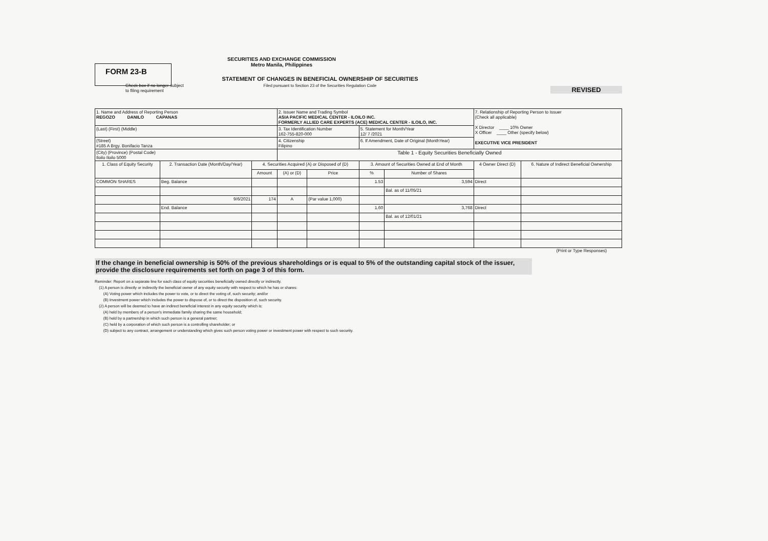SECURITIES AND EXCHANGE COMMISSION
Metro Manila, Philippines
FORM 23-B
REVISED
STATEMENT OF CHANGES IN BENEFICIAL OWNERSHIP OF SECURITIES
Filed pursuant to Section 23 of the Securities Regulation Code
Check box if no longer subject
to filing requirement
| 1. Name and Address of Reporting Person REGOZO DANILO CAPANAS | | | 2. Issuer Name and Trading Symbol ASIA PACIFIC MEDICAL CENTER - ILOILO INC. FORMERLY ALLIED CARE EXPERTS (ACE) MEDICAL CENTER - ILOILO, INC. | | | | 7. Relationship of Reporting Person to Issuer (Check all applicable) X Director ____ 10% Owner X Officer ____ Other (specify below) EXECUTIVE VICE PRESIDENT | |
| (Last) (First) (Middle) | | | 3. Tax Identification Number 162-755-820-000 | | 5. Statement for Month/Year 12/ 7 /2021 | | | |
| (Street) #185 A Brgy. Bonifacio Tanza | | | 4. Citizenship Filipino | | 6. If Amendment, Date of Original (MonthYear) | | | |
| (City) (Province) (Postal Code) Iloilo Iloilo 5000 | | | Table 1 - Equity Securities Beneficially Owned | | | | | |
| 1. Class of Equity Security | 2. Transaction Date (Month/Day/Year) | 4. Securities Acquired (A) or Disposed of (D) | | | 3. Amount of Securities Owned at End of Month | | 4 Owner Direct (D) | 6. Nature of Indirect Beneficial Ownership |
| | | Amount | (A) or (D) | Price | % | Number of Shares | | |
| COMMON SHARES | Beg. Balance | | | | 1.53 | 3,594 | Direct | |
| | | | | | | Bal. as of 11/05/21 | | |
| | 9/6/2021 | 174 | A | (Par value 1,000) | | | | |
| | End. Balance | | | | 1.60 | 3,768 | Direct | |
| | | | | | | Bal. as of 12/01/21 | | |
(Print or Type Responses)
If the change in beneficial ownership is 50% of the previous shareholdings or is equal to 5% of the outstanding capital stock of the issuer, provide the disclosure requirements set forth on page 3 of this form.
Reminder: Report on a separate line for each class of equity securities beneficially owned directly or indirectly.
(1) A person is directly or indirectly the beneficial owner of any equity security with respect to which he has or shares:
(A) Voting power which includes the power to vote, or to direct the voting of, such security; and/or
(B) Investment power which includes the power to dispose of, or to direct the disposition of, such security.
(2) A person will be deemed to have an indirect beneficial interest in any equity security which is:
(A) held by members of a person's immediate family sharing the same household;
(B) held by a partnership in which such person is a general partner;
(C) held by a corporation of which such person is a controlling shareholder; or
(D) subject to any contract, arrangement or understanding which gives such person voting power or investment power with respect to such security.